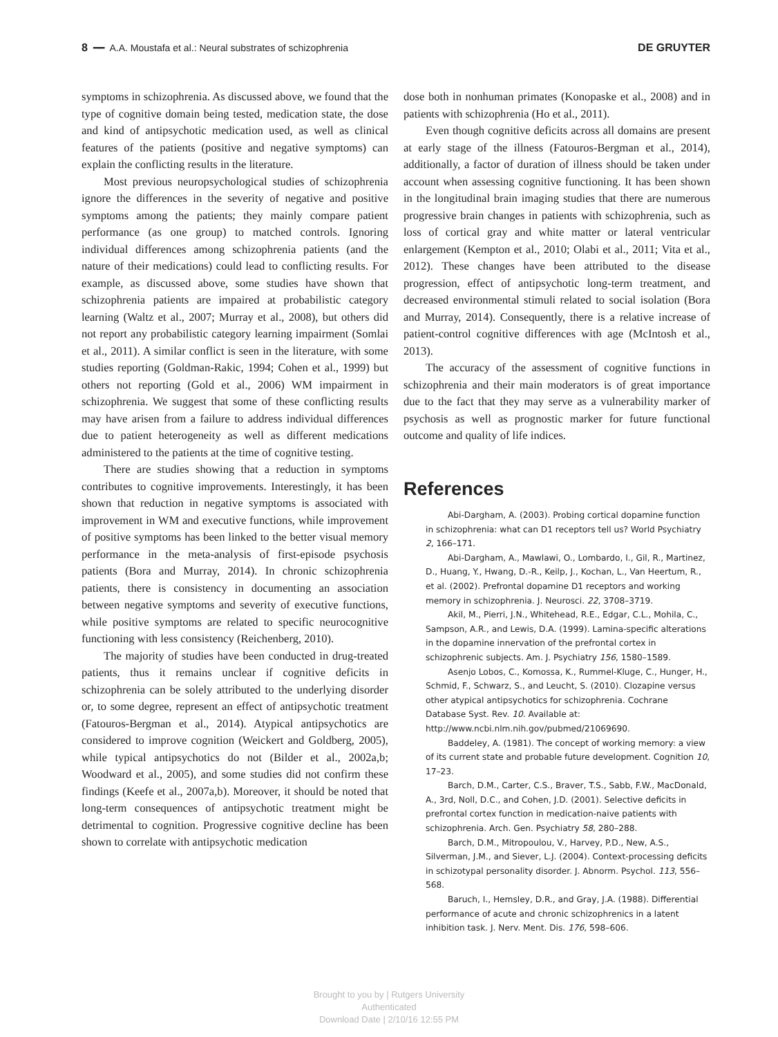8 ━━ A.A. Moustafa et al.: Neural substrates of schizophrenia DE GRUYTER
symptoms in schizophrenia. As discussed above, we found that the type of cognitive domain being tested, medication state, the dose and kind of antipsychotic medication used, as well as clinical features of the patients (positive and negative symptoms) can explain the conflicting results in the literature.
Most previous neuropsychological studies of schizophrenia ignore the differences in the severity of negative and positive symptoms among the patients; they mainly compare patient performance (as one group) to matched controls. Ignoring individual differences among schizophrenia patients (and the nature of their medications) could lead to conflicting results. For example, as discussed above, some studies have shown that schizophrenia patients are impaired at probabilistic category learning (Waltz et al., 2007; Murray et al., 2008), but others did not report any probabilistic category learning impairment (Somlai et al., 2011). A similar conflict is seen in the literature, with some studies reporting (Goldman-Rakic, 1994; Cohen et al., 1999) but others not reporting (Gold et al., 2006) WM impairment in schizophrenia. We suggest that some of these conflicting results may have arisen from a failure to address individual differences due to patient heterogeneity as well as different medications administered to the patients at the time of cognitive testing.
There are studies showing that a reduction in symptoms contributes to cognitive improvements. Interestingly, it has been shown that reduction in negative symptoms is associated with improvement in WM and executive functions, while improvement of positive symptoms has been linked to the better visual memory performance in the meta-analysis of first-episode psychosis patients (Bora and Murray, 2014). In chronic schizophrenia patients, there is consistency in documenting an association between negative symptoms and severity of executive functions, while positive symptoms are related to specific neurocognitive functioning with less consistency (Reichenberg, 2010).
The majority of studies have been conducted in drug-treated patients, thus it remains unclear if cognitive deficits in schizophrenia can be solely attributed to the underlying disorder or, to some degree, represent an effect of antipsychotic treatment (Fatouros-Bergman et al., 2014). Atypical antipsychotics are considered to improve cognition (Weickert and Goldberg, 2005), while typical antipsychotics do not (Bilder et al., 2002a,b; Woodward et al., 2005), and some studies did not confirm these findings (Keefe et al., 2007a,b). Moreover, it should be noted that long-term consequences of antipsychotic treatment might be detrimental to cognition. Progressive cognitive decline has been shown to correlate with antipsychotic medication
dose both in nonhuman primates (Konopaske et al., 2008) and in patients with schizophrenia (Ho et al., 2011).
Even though cognitive deficits across all domains are present at early stage of the illness (Fatouros-Bergman et al., 2014), additionally, a factor of duration of illness should be taken under account when assessing cognitive functioning. It has been shown in the longitudinal brain imaging studies that there are numerous progressive brain changes in patients with schizophrenia, such as loss of cortical gray and white matter or lateral ventricular enlargement (Kempton et al., 2010; Olabi et al., 2011; Vita et al., 2012). These changes have been attributed to the disease progression, effect of antipsychotic long-term treatment, and decreased environmental stimuli related to social isolation (Bora and Murray, 2014). Consequently, there is a relative increase of patient-control cognitive differences with age (McIntosh et al., 2013).
The accuracy of the assessment of cognitive functions in schizophrenia and their main moderators is of great importance due to the fact that they may serve as a vulnerability marker of psychosis as well as prognostic marker for future functional outcome and quality of life indices.
References
Abi-Dargham, A. (2003). Probing cortical dopamine function in schizophrenia: what can D1 receptors tell us? World Psychiatry 2, 166–171.
Abi-Dargham, A., Mawlawi, O., Lombardo, I., Gil, R., Martinez, D., Huang, Y., Hwang, D.-R., Keilp, J., Kochan, L., Van Heertum, R., et al. (2002). Prefrontal dopamine D1 receptors and working memory in schizophrenia. J. Neurosci. 22, 3708–3719.
Akil, M., Pierri, J.N., Whitehead, R.E., Edgar, C.L., Mohila, C., Sampson, A.R., and Lewis, D.A. (1999). Lamina-specific alterations in the dopamine innervation of the prefrontal cortex in schizophrenic subjects. Am. J. Psychiatry 156, 1580–1589.
Asenjo Lobos, C., Komossa, K., Rummel-Kluge, C., Hunger, H., Schmid, F., Schwarz, S., and Leucht, S. (2010). Clozapine versus other atypical antipsychotics for schizophrenia. Cochrane Database Syst. Rev. 10. Available at: http://www.ncbi.nlm.nih.gov/pubmed/21069690.
Baddeley, A. (1981). The concept of working memory: a view of its current state and probable future development. Cognition 10, 17–23.
Barch, D.M., Carter, C.S., Braver, T.S., Sabb, F.W., MacDonald, A., 3rd, Noll, D.C., and Cohen, J.D. (2001). Selective deficits in prefrontal cortex function in medication-naive patients with schizophrenia. Arch. Gen. Psychiatry 58, 280–288.
Barch, D.M., Mitropoulou, V., Harvey, P.D., New, A.S., Silverman, J.M., and Siever, L.J. (2004). Context-processing deficits in schizotypal personality disorder. J. Abnorm. Psychol. 113, 556–568.
Baruch, I., Hemsley, D.R., and Gray, J.A. (1988). Differential performance of acute and chronic schizophrenics in a latent inhibition task. J. Nerv. Ment. Dis. 176, 598–606.
Brought to you by | Rutgers University
Authenticated
Download Date | 2/10/16 12:55 PM